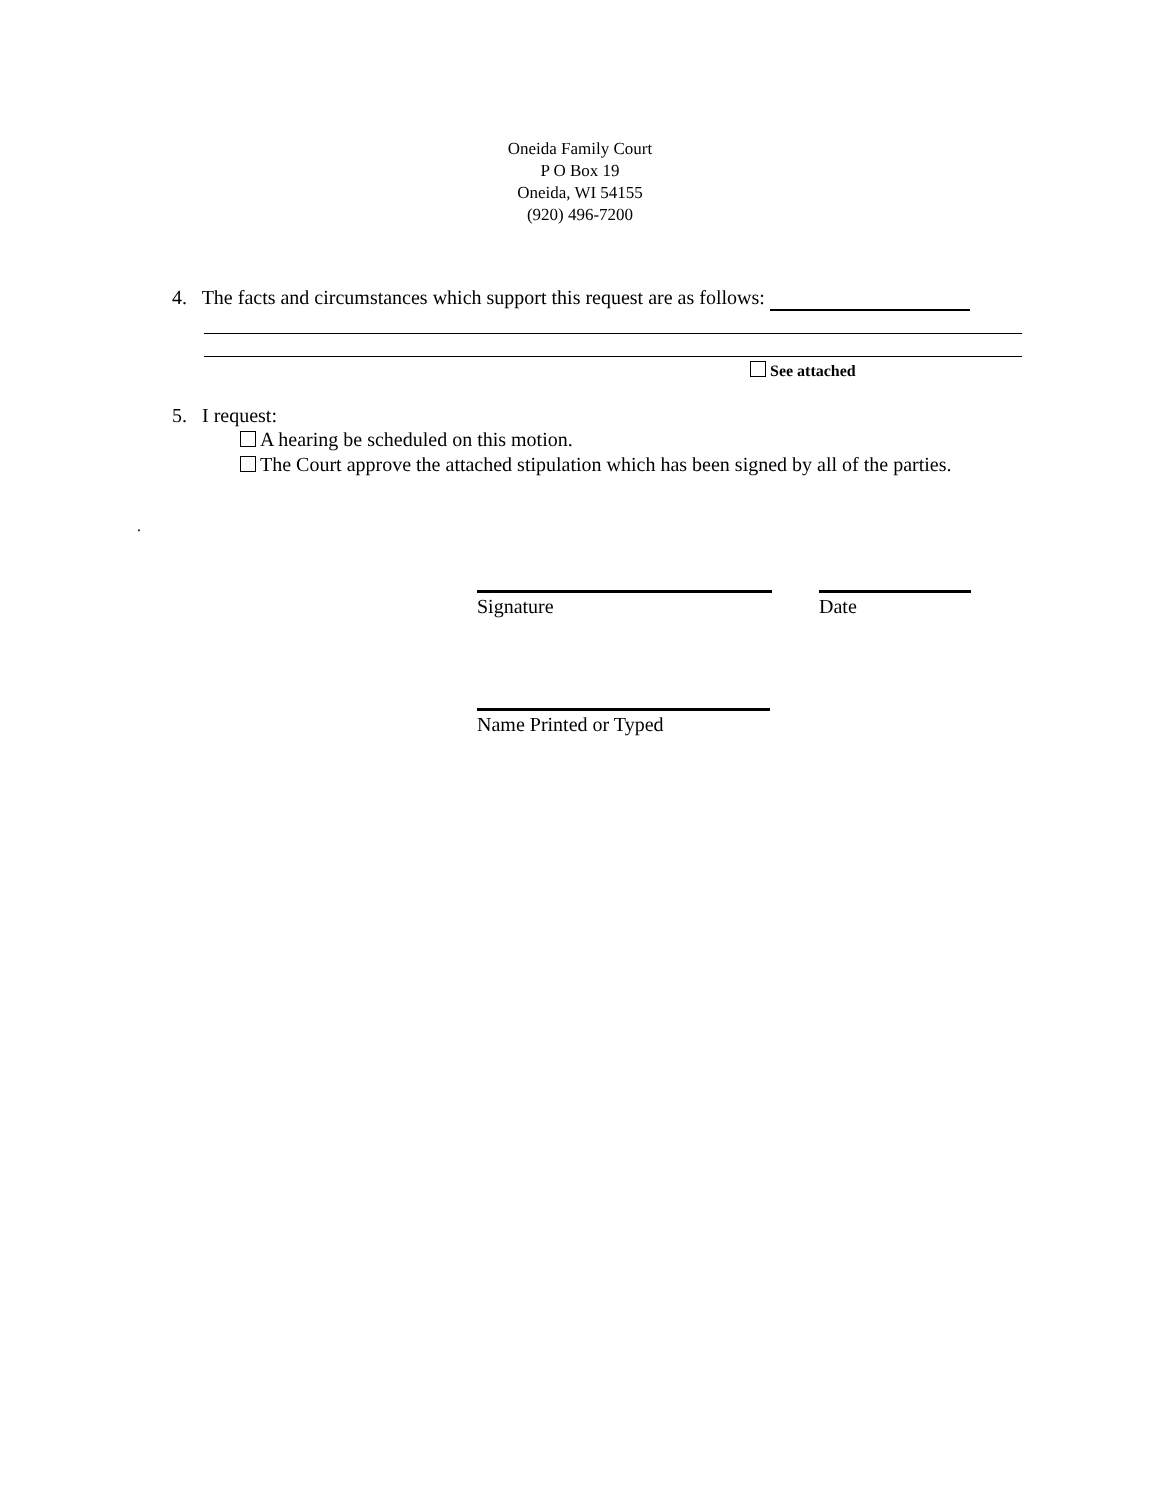Oneida Family Court
P O Box 19
Oneida, WI 54155
(920) 496-7200
4. The facts and circumstances which support this request are as follows:
See attached
5. I request:
A hearing be scheduled on this motion.
The Court approve the attached stipulation which has been signed by all of the parties.
.
Signature Date
Name Printed or Typed